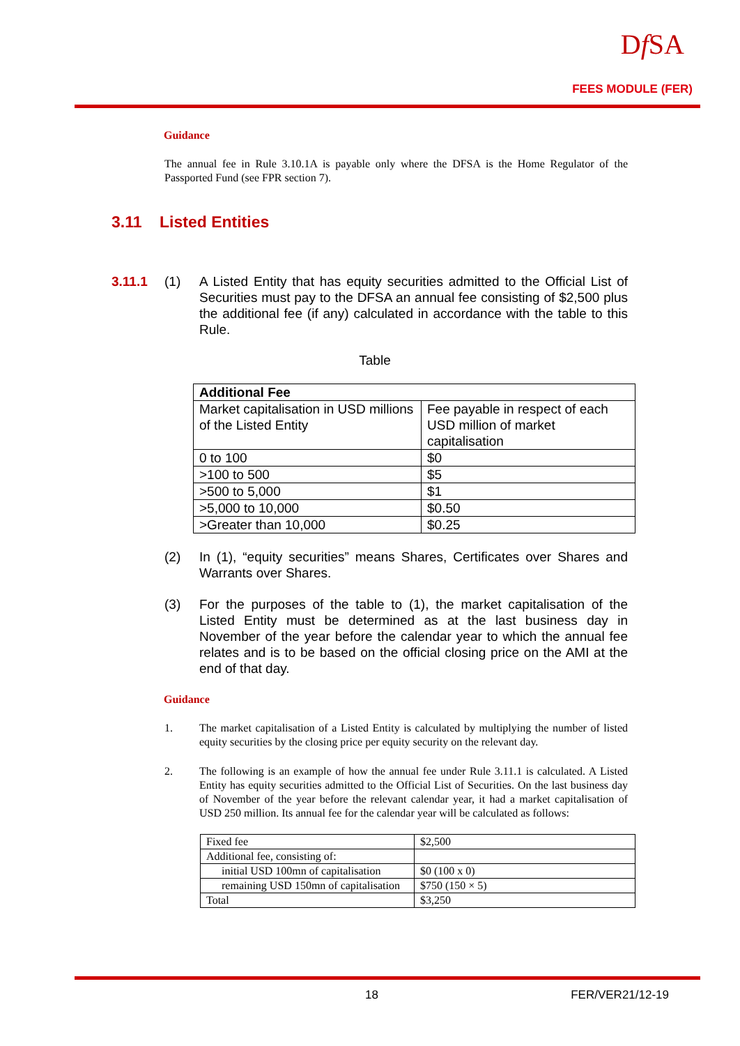Df SA
FEES MODULE (FER)
Guidance
The annual fee in Rule 3.10.1A is payable only where the DFSA is the Home Regulator of the Passported Fund (see FPR section 7).
3.11 Listed Entities
3.11.1 (1) A Listed Entity that has equity securities admitted to the Official List of Securities must pay to the DFSA an annual fee consisting of $2,500 plus the additional fee (if any) calculated in accordance with the table to this Rule.
Table
| Additional Fee | |
| Market capitalisation in USD millions of the Listed Entity | Fee payable in respect of each USD million of market capitalisation |
| 0 to 100 | $0 |
| >100 to 500 | $5 |
| >500 to 5,000 | $1 |
| >5,000 to 10,000 | $0.50 |
| >Greater than 10,000 | $0.25 |
(2) In (1), “equity securities” means Shares, Certificates over Shares and Warrants over Shares.
(3) For the purposes of the table to (1), the market capitalisation of the Listed Entity must be determined as at the last business day in November of the year before the calendar year to which the annual fee relates and is to be based on the official closing price on the AMI at the end of that day.
Guidance
1. The market capitalisation of a Listed Entity is calculated by multiplying the number of listed equity securities by the closing price per equity security on the relevant day.
2. The following is an example of how the annual fee under Rule 3.11.1 is calculated. A Listed Entity has equity securities admitted to the Official List of Securities. On the last business day of November of the year before the relevant calendar year, it had a market capitalisation of USD 250 million. Its annual fee for the calendar year will be calculated as follows:
| Fixed fee | $2,500 |
| Additional fee, consisting of: | |
| initial USD 100mn of capitalisation | $0 (100 x 0) |
| remaining USD 150mn of capitalisation | $750 (150 × 5) |
| Total | $3,250 |
18 FER/VER21/12-19